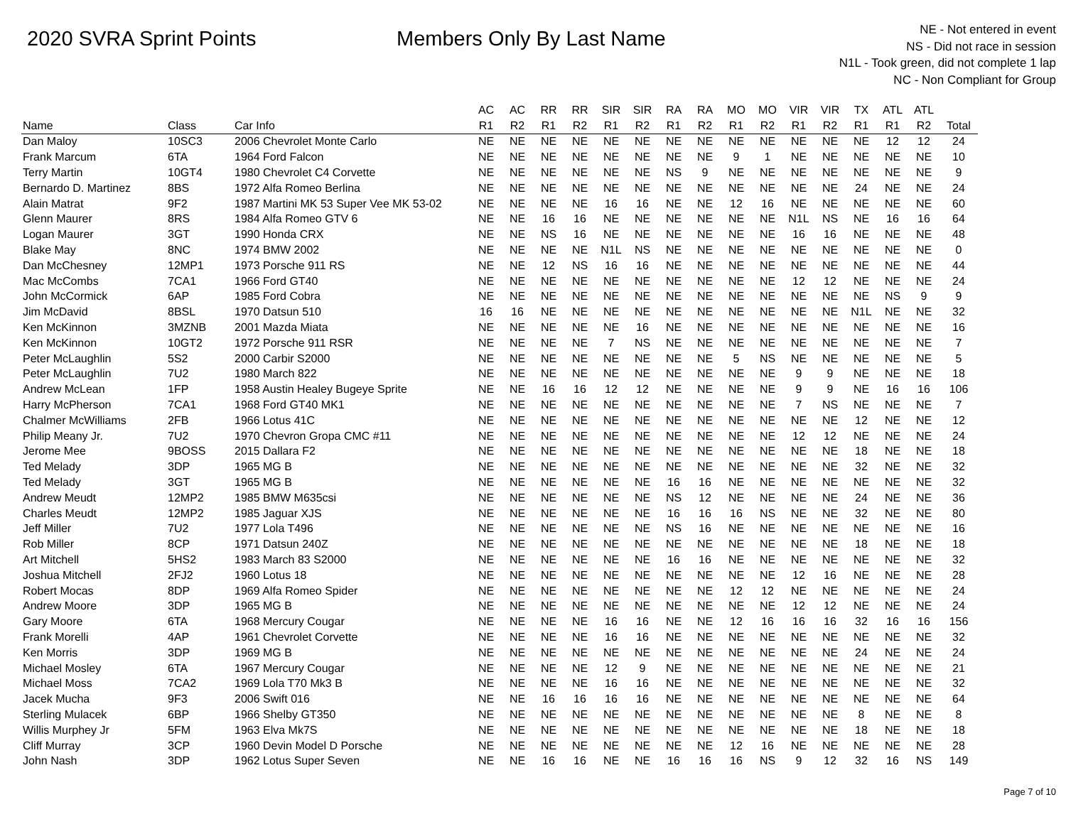2020 SVRA Sprint Points Members Only By Last Name
NE - Not entered in event
NS - Did not race in session
N1L - Took green, did not complete 1 lap
NC - Non Compliant for Group
| | | | AC | AC | RR | RR | SIR | SIR | RA | RA | MO | MO | VIR | VIR | TX | ATL | ATL | |
| --- | --- | --- | --- | --- | --- | --- | --- | --- | --- | --- | --- | --- | --- | --- | --- | --- | --- | --- |
| Name | Class | Car Info | R1 | R2 | R1 | R2 | R1 | R2 | R1 | R2 | R1 | R2 | R1 | R2 | R1 | R1 | R2 | Total |
| Dan Maloy | 10SC3 | 2006 Chevrolet Monte Carlo | NE | NE | NE | NE | NE | NE | NE | NE | NE | NE | NE | NE | NE | 12 | 12 | 24 |
| Frank Marcum | 6TA | 1964 Ford Falcon | NE | NE | NE | NE | NE | NE | NE | NE | 9 | 1 | NE | NE | NE | NE | NE | 10 |
| Terry Martin | 10GT4 | 1980 Chevrolet C4 Corvette | NE | NE | NE | NE | NE | NE | NS | 9 | NE | NE | NE | NE | NE | NE | NE | 9 |
| Bernardo D. Martinez | 8BS | 1972 Alfa Romeo Berlina | NE | NE | NE | NE | NE | NE | NE | NE | NE | NE | NE | NE | 24 | NE | NE | 24 |
| Alain Matrat | 9F2 | 1987 Martini MK 53 Super Vee MK 53-02 | NE | NE | NE | NE | 16 | 16 | NE | NE | 12 | 16 | NE | NE | NE | NE | NE | 60 |
| Glenn Maurer | 8RS | 1984 Alfa Romeo GTV 6 | NE | NE | 16 | 16 | NE | NE | NE | NE | NE | NE | N1L | NS | NE | 16 | 16 | 64 |
| Logan Maurer | 3GT | 1990 Honda CRX | NE | NE | NS | 16 | NE | NE | NE | NE | NE | NE | 16 | 16 | NE | NE | NE | 48 |
| Blake May | 8NC | 1974 BMW 2002 | NE | NE | NE | NE | N1L | NS | NE | NE | NE | NE | NE | NE | NE | NE | NE | 0 |
| Dan McChesney | 12MP1 | 1973 Porsche 911 RS | NE | NE | 12 | NS | 16 | 16 | NE | NE | NE | NE | NE | NE | NE | NE | NE | 44 |
| Mac McCombs | 7CA1 | 1966 Ford GT40 | NE | NE | NE | NE | NE | NE | NE | NE | NE | NE | 12 | 12 | NE | NE | NE | 24 |
| John McCormick | 6AP | 1985 Ford Cobra | NE | NE | NE | NE | NE | NE | NE | NE | NE | NE | NE | NE | NE | NS | 9 | 9 |
| Jim McDavid | 8BSL | 1970 Datsun 510 | 16 | 16 | NE | NE | NE | NE | NE | NE | NE | NE | NE | NE | N1L | NE | NE | 32 |
| Ken McKinnon | 3MZNB | 2001 Mazda Miata | NE | NE | NE | NE | NE | 16 | NE | NE | NE | NE | NE | NE | NE | NE | NE | 16 |
| Ken McKinnon | 10GT2 | 1972 Porsche 911 RSR | NE | NE | NE | NE | 7 | NS | NE | NE | NE | NE | NE | NE | NE | NE | NE | 7 |
| Peter McLaughlin | 5S2 | 2000 Carbir S2000 | NE | NE | NE | NE | NE | NE | NE | NE | 5 | NS | NE | NE | NE | NE | NE | 5 |
| Peter McLaughlin | 7U2 | 1980 March 822 | NE | NE | NE | NE | NE | NE | NE | NE | NE | NE | 9 | 9 | NE | NE | NE | 18 |
| Andrew McLean | 1FP | 1958 Austin Healey Bugeye Sprite | NE | NE | 16 | 16 | 12 | 12 | NE | NE | NE | NE | 9 | 9 | NE | 16 | 16 | 106 |
| Harry McPherson | 7CA1 | 1968 Ford GT40 MK1 | NE | NE | NE | NE | NE | NE | NE | NE | NE | NE | 7 | NS | NE | NE | NE | 7 |
| Chalmer McWilliams | 2FB | 1966 Lotus 41C | NE | NE | NE | NE | NE | NE | NE | NE | NE | NE | NE | NE | 12 | NE | NE | 12 |
| Philip Meany Jr. | 7U2 | 1970 Chevron Gropa CMC #11 | NE | NE | NE | NE | NE | NE | NE | NE | NE | NE | 12 | 12 | NE | NE | NE | 24 |
| Jerome Mee | 9BOSS | 2015 Dallara F2 | NE | NE | NE | NE | NE | NE | NE | NE | NE | NE | NE | NE | 18 | NE | NE | 18 |
| Ted Melady | 3DP | 1965 MG B | NE | NE | NE | NE | NE | NE | NE | NE | NE | NE | NE | NE | 32 | NE | NE | 32 |
| Ted Melady | 3GT | 1965 MG B | NE | NE | NE | NE | NE | NE | 16 | 16 | NE | NE | NE | NE | NE | NE | NE | 32 |
| Andrew Meudt | 12MP2 | 1985 BMW M635csi | NE | NE | NE | NE | NE | NE | NS | 12 | NE | NE | NE | NE | 24 | NE | NE | 36 |
| Charles Meudt | 12MP2 | 1985 Jaguar XJS | NE | NE | NE | NE | NE | NE | 16 | 16 | 16 | NS | NE | NE | 32 | NE | NE | 80 |
| Jeff Miller | 7U2 | 1977 Lola T496 | NE | NE | NE | NE | NE | NE | NS | 16 | NE | NE | NE | NE | NE | NE | NE | 16 |
| Rob Miller | 8CP | 1971 Datsun 240Z | NE | NE | NE | NE | NE | NE | NE | NE | NE | NE | NE | NE | 18 | NE | NE | 18 |
| Art Mitchell | 5HS2 | 1983 March 83 S2000 | NE | NE | NE | NE | NE | NE | 16 | 16 | NE | NE | NE | NE | NE | NE | NE | 32 |
| Joshua Mitchell | 2FJ2 | 1960 Lotus 18 | NE | NE | NE | NE | NE | NE | NE | NE | NE | NE | 12 | 16 | NE | NE | NE | 28 |
| Robert Mocas | 8DP | 1969 Alfa Romeo Spider | NE | NE | NE | NE | NE | NE | NE | NE | 12 | 12 | NE | NE | NE | NE | NE | 24 |
| Andrew Moore | 3DP | 1965 MG B | NE | NE | NE | NE | NE | NE | NE | NE | NE | NE | 12 | 12 | NE | NE | NE | 24 |
| Gary Moore | 6TA | 1968 Mercury Cougar | NE | NE | NE | NE | 16 | 16 | NE | NE | 12 | 16 | 16 | 16 | 32 | 16 | 16 | 156 |
| Frank Morelli | 4AP | 1961 Chevrolet Corvette | NE | NE | NE | NE | 16 | 16 | NE | NE | NE | NE | NE | NE | NE | NE | NE | 32 |
| Ken Morris | 3DP | 1969 MG B | NE | NE | NE | NE | NE | NE | NE | NE | NE | NE | NE | NE | 24 | NE | NE | 24 |
| Michael Mosley | 6TA | 1967 Mercury Cougar | NE | NE | NE | NE | 12 | 9 | NE | NE | NE | NE | NE | NE | NE | NE | NE | 21 |
| Michael Moss | 7CA2 | 1969 Lola T70 Mk3 B | NE | NE | NE | NE | 16 | 16 | NE | NE | NE | NE | NE | NE | NE | NE | NE | 32 |
| Jacek Mucha | 9F3 | 2006 Swift 016 | NE | NE | 16 | 16 | 16 | 16 | NE | NE | NE | NE | NE | NE | NE | NE | NE | 64 |
| Sterling Mulacek | 6BP | 1966 Shelby GT350 | NE | NE | NE | NE | NE | NE | NE | NE | NE | NE | NE | NE | 8 | NE | NE | 8 |
| Willis Murphey Jr | 5FM | 1963 Elva Mk7S | NE | NE | NE | NE | NE | NE | NE | NE | NE | NE | NE | NE | 18 | NE | NE | 18 |
| Cliff Murray | 3CP | 1960 Devin Model D Porsche | NE | NE | NE | NE | NE | NE | NE | NE | 12 | 16 | NE | NE | NE | NE | NE | 28 |
| John Nash | 3DP | 1962 Lotus Super Seven | NE | NE | 16 | 16 | NE | NE | 16 | 16 | 16 | NS | 9 | 12 | 32 | 16 | NS | 149 |
Page 7 of 10